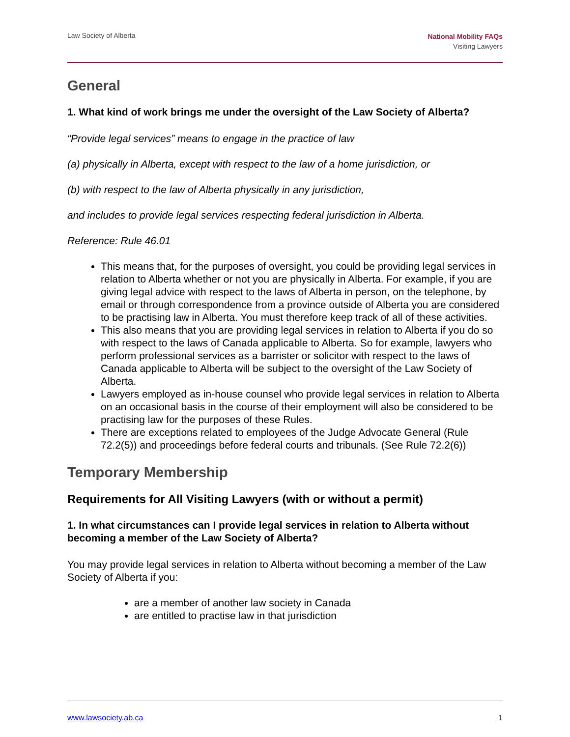Law Society of Alberta
National Mobility FAQs
Visiting Lawyers
General
1. What kind of work brings me under the oversight of the Law Society of Alberta?
“Provide legal services” means to engage in the practice of law
(a) physically in Alberta, except with respect to the law of a home jurisdiction, or
(b) with respect to the law of Alberta physically in any jurisdiction,
and includes to provide legal services respecting federal jurisdiction in Alberta.
Reference: Rule 46.01
This means that, for the purposes of oversight, you could be providing legal services in relation to Alberta whether or not you are physically in Alberta. For example, if you are giving legal advice with respect to the laws of Alberta in person, on the telephone, by email or through correspondence from a province outside of Alberta you are considered to be practising law in Alberta. You must therefore keep track of all of these activities.
This also means that you are providing legal services in relation to Alberta if you do so with respect to the laws of Canada applicable to Alberta. So for example, lawyers who perform professional services as a barrister or solicitor with respect to the laws of Canada applicable to Alberta will be subject to the oversight of the Law Society of Alberta.
Lawyers employed as in-house counsel who provide legal services in relation to Alberta on an occasional basis in the course of their employment will also be considered to be practising law for the purposes of these Rules.
There are exceptions related to employees of the Judge Advocate General (Rule 72.2(5)) and proceedings before federal courts and tribunals. (See Rule 72.2(6))
Temporary Membership
Requirements for All Visiting Lawyers (with or without a permit)
1. In what circumstances can I provide legal services in relation to Alberta without becoming a member of the Law Society of Alberta?
You may provide legal services in relation to Alberta without becoming a member of the Law Society of Alberta if you:
are a member of another law society in Canada
are entitled to practise law in that jurisdiction
www.lawsociety.ab.ca 1